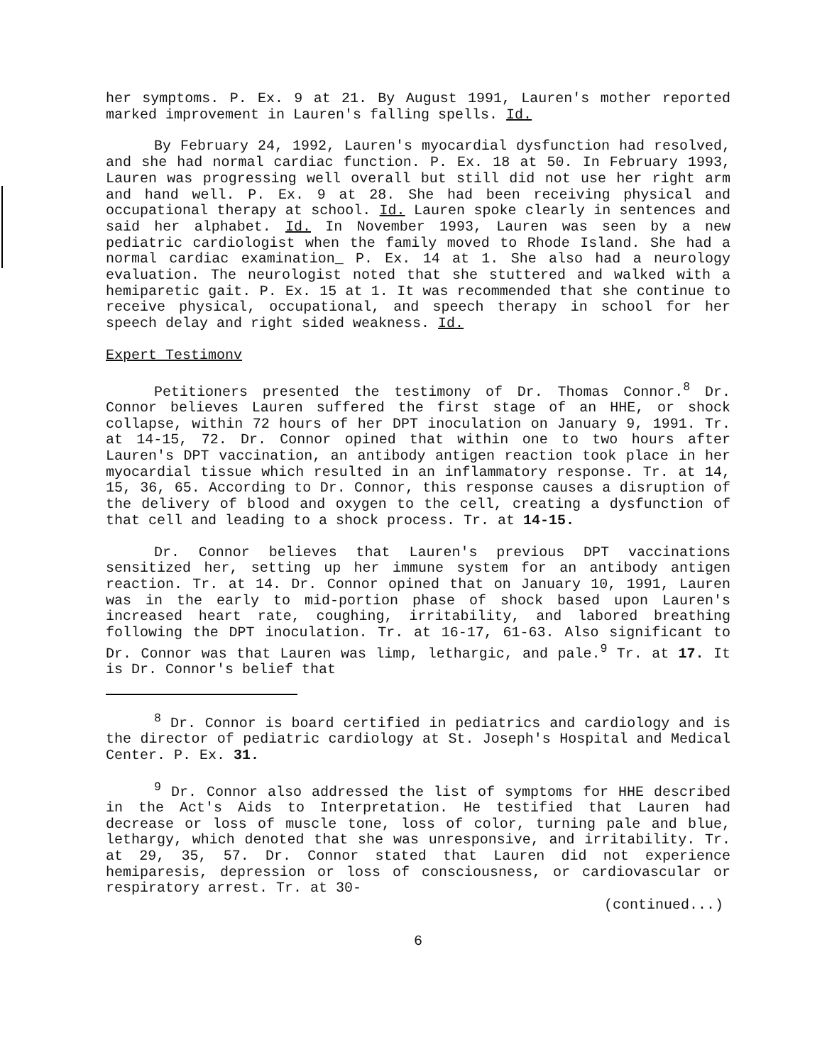her symptoms. P. Ex. 9 at 21. By August 1991, Lauren's mother reported marked improvement in Lauren's falling spells. Id.
By February 24, 1992, Lauren's myocardial dysfunction had resolved, and she had normal cardiac function. P. Ex. 18 at 50. In February 1993, Lauren was progressing well overall but still did not use her right arm and hand well. P. Ex. 9 at 28. She had been receiving physical and occupational therapy at school. Id. Lauren spoke clearly in sentences and said her alphabet. Id. In November 1993, Lauren was seen by a new pediatric cardiologist when the family moved to Rhode Island. She had a normal cardiac examination_ P. Ex. 14 at 1. She also had a neurology evaluation. The neurologist noted that she stuttered and walked with a hemiparetic gait. P. Ex. 15 at 1. It was recommended that she continue to receive physical, occupational, and speech therapy in school for her speech delay and right sided weakness. Id.
Expert Testimonv
Petitioners presented the testimony of Dr. Thomas Connor.<sup>8</sup> Dr. Connor believes Lauren suffered the first stage of an HHE, or shock collapse, within 72 hours of her DPT inoculation on January 9, 1991. Tr. at 14-15, 72. Dr. Connor opined that within one to two hours after Lauren's DPT vaccination, an antibody antigen reaction took place in her myocardial tissue which resulted in an inflammatory response. Tr. at 14, 15, 36, 65. According to Dr. Connor, this response causes a disruption of the delivery of blood and oxygen to the cell, creating a dysfunction of that cell and leading to a shock process. Tr. at 14-15.
Dr. Connor believes that Lauren's previous DPT vaccinations sensitized her, setting up her immune system for an antibody antigen reaction. Tr. at 14. Dr. Connor opined that on January 10, 1991, Lauren was in the early to mid-portion phase of shock based upon Lauren's increased heart rate, coughing, irritability, and labored breathing following the DPT inoculation. Tr. at 16-17, 61-63. Also significant to Dr. Connor was that Lauren was limp, lethargic, and pale.<sup>9</sup> Tr. at 17. It is Dr. Connor's belief that
<sup>8</sup> Dr. Connor is board certified in pediatrics and cardiology and is the director of pediatric cardiology at St. Joseph's Hospital and Medical Center. P. Ex. 31.
<sup>9</sup> Dr. Connor also addressed the list of symptoms for HHE described in the Act's Aids to Interpretation. He testified that Lauren had decrease or loss of muscle tone, loss of color, turning pale and blue, lethargy, which denoted that she was unresponsive, and irritability. Tr. at 29, 35, 57. Dr. Connor stated that Lauren did not experience hemiparesis, depression or loss of consciousness, or cardiovascular or respiratory arrest. Tr. at 30-
(continued...)
6